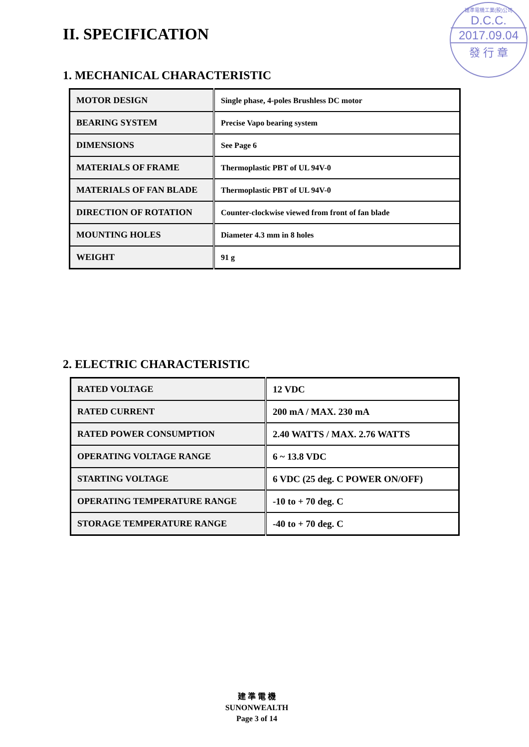建準電機工業(股)公司
D.C.C.
2017.09.04
發 行 章
II. SPECIFICATION
1. MECHANICAL CHARACTERISTIC
| MOTOR DESIGN | Single phase, 4-poles Brushless DC motor |
| BEARING SYSTEM | Precise Vapo bearing system |
| DIMENSIONS | See Page 6 |
| MATERIALS OF FRAME | Thermoplastic PBT of UL 94V-0 |
| MATERIALS OF FAN BLADE | Thermoplastic PBT of UL 94V-0 |
| DIRECTION OF ROTATION | Counter-clockwise viewed from front of fan blade |
| MOUNTING HOLES | Diameter 4.3 mm in 8 holes |
| WEIGHT | 91 g |
2. ELECTRIC CHARACTERISTIC
| RATED VOLTAGE | 12 VDC |
| RATED CURRENT | 200 mA / MAX. 230 mA |
| RATED POWER CONSUMPTION | 2.40 WATTS / MAX. 2.76 WATTS |
| OPERATING VOLTAGE RANGE | 6 ~ 13.8 VDC |
| STARTING VOLTAGE | 6 VDC (25 deg. C POWER ON/OFF) |
| OPERATING TEMPERATURE RANGE | -10 to + 70 deg. C |
| STORAGE TEMPERATURE RANGE | -40 to + 70 deg. C |
建 準 電 機
SUNONWEALTH
Page 3 of 14